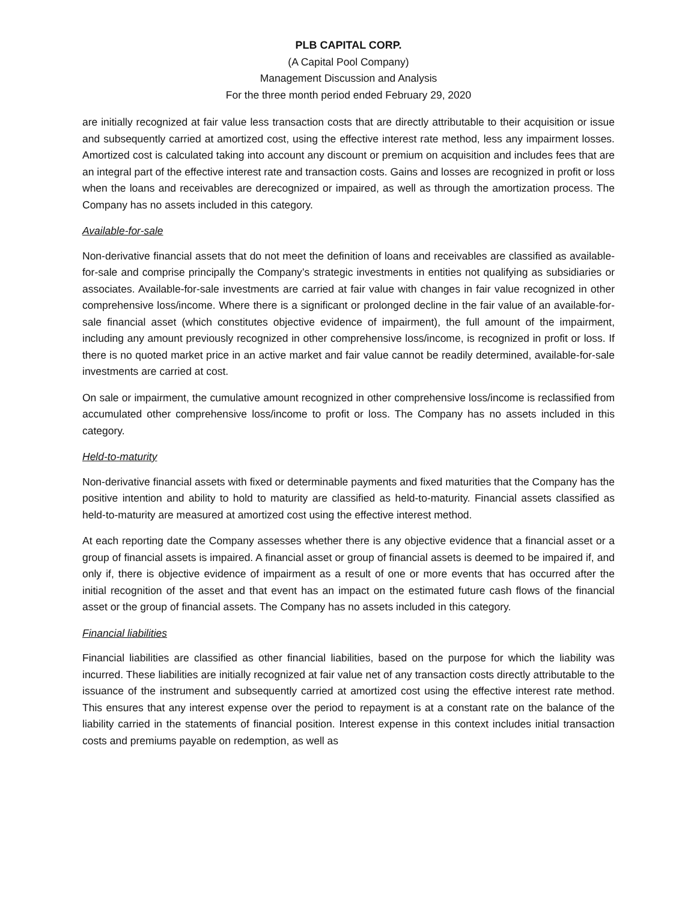PLB CAPITAL CORP.
(A Capital Pool Company)
Management Discussion and Analysis
For the three month period ended February 29, 2020
are initially recognized at fair value less transaction costs that are directly attributable to their acquisition or issue and subsequently carried at amortized cost, using the effective interest rate method, less any impairment losses. Amortized cost is calculated taking into account any discount or premium on acquisition and includes fees that are an integral part of the effective interest rate and transaction costs. Gains and losses are recognized in profit or loss when the loans and receivables are derecognized or impaired, as well as through the amortization process. The Company has no assets included in this category.
Available-for-sale
Non-derivative financial assets that do not meet the definition of loans and receivables are classified as available-for-sale and comprise principally the Company’s strategic investments in entities not qualifying as subsidiaries or associates. Available-for-sale investments are carried at fair value with changes in fair value recognized in other comprehensive loss/income. Where there is a significant or prolonged decline in the fair value of an available-for-sale financial asset (which constitutes objective evidence of impairment), the full amount of the impairment, including any amount previously recognized in other comprehensive loss/income, is recognized in profit or loss. If there is no quoted market price in an active market and fair value cannot be readily determined, available-for-sale investments are carried at cost.
On sale or impairment, the cumulative amount recognized in other comprehensive loss/income is reclassified from accumulated other comprehensive loss/income to profit or loss. The Company has no assets included in this category.
Held-to-maturity
Non-derivative financial assets with fixed or determinable payments and fixed maturities that the Company has the positive intention and ability to hold to maturity are classified as held-to-maturity. Financial assets classified as held-to-maturity are measured at amortized cost using the effective interest method.
At each reporting date the Company assesses whether there is any objective evidence that a financial asset or a group of financial assets is impaired. A financial asset or group of financial assets is deemed to be impaired if, and only if, there is objective evidence of impairment as a result of one or more events that has occurred after the initial recognition of the asset and that event has an impact on the estimated future cash flows of the financial asset or the group of financial assets. The Company has no assets included in this category.
Financial liabilities
Financial liabilities are classified as other financial liabilities, based on the purpose for which the liability was incurred. These liabilities are initially recognized at fair value net of any transaction costs directly attributable to the issuance of the instrument and subsequently carried at amortized cost using the effective interest rate method. This ensures that any interest expense over the period to repayment is at a constant rate on the balance of the liability carried in the statements of financial position. Interest expense in this context includes initial transaction costs and premiums payable on redemption, as well as